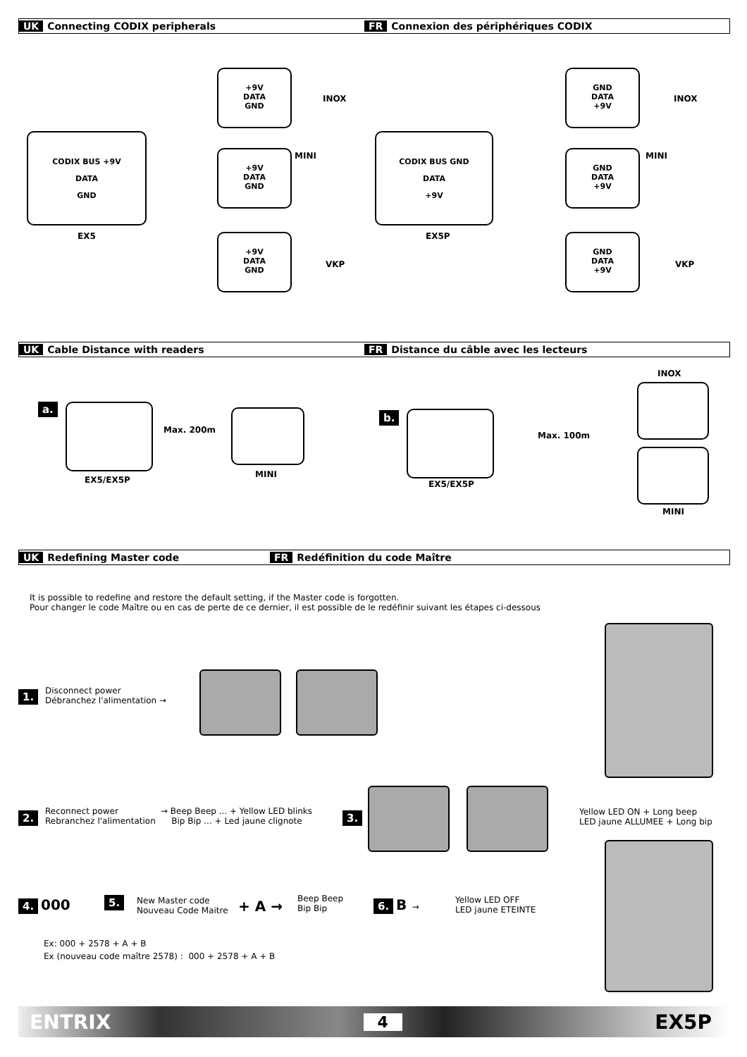UK Connecting CODIX peripherals FR Connexion des périphériques CODIX
CODIX BUS +9V
DATA
GND
EX5
+9V
DATA
GND
INOX
+9V
DATA
GND
MINI
+9V
DATA
GND
VKP
CODIX BUS GND
DATA
+9V
EX5P
GND
DATA
+9V
INOX
GND
DATA
+9V
MINI
GND
DATA
+9V
VKP
UK Cable Distance with readers FR Distance du câble avec les lecteurs
a.
EX5/EX5P
Max. 200m
MINI
b.
EX5/EX5P
Max. 100m
INOX
MINI
UK Redefining Master code FR Redéfinition du code Maître
It is possible to redefine and restore the default setting, if the Master code is forgotten.
Pour changer le code Maître ou en cas de perte de ce dernier, il est possible de le redéfinir suivant les étapes ci-dessous
1.
Disconnect power
Débranchez l'alimentation →
2.
Reconnect power
Rebranchez l'alimentation
→ Beep Beep ... + Yellow LED blinks
Bip Bip ... + Led jaune clignote
3.
Yellow LED ON + Long beep
LED jaune ALLUMEE + Long bip
4. 000 5.
New Master code
Nouveau Code Maitre
+ A →
Beep Beep
Bip Bip
6. B →
Yellow LED OFF
LED jaune ETEINTE
Ex: 000 + 2578 + A + B
Ex (nouveau code maître 2578) : 000 + 2578 + A + B
ENTRIX 4 EX5P